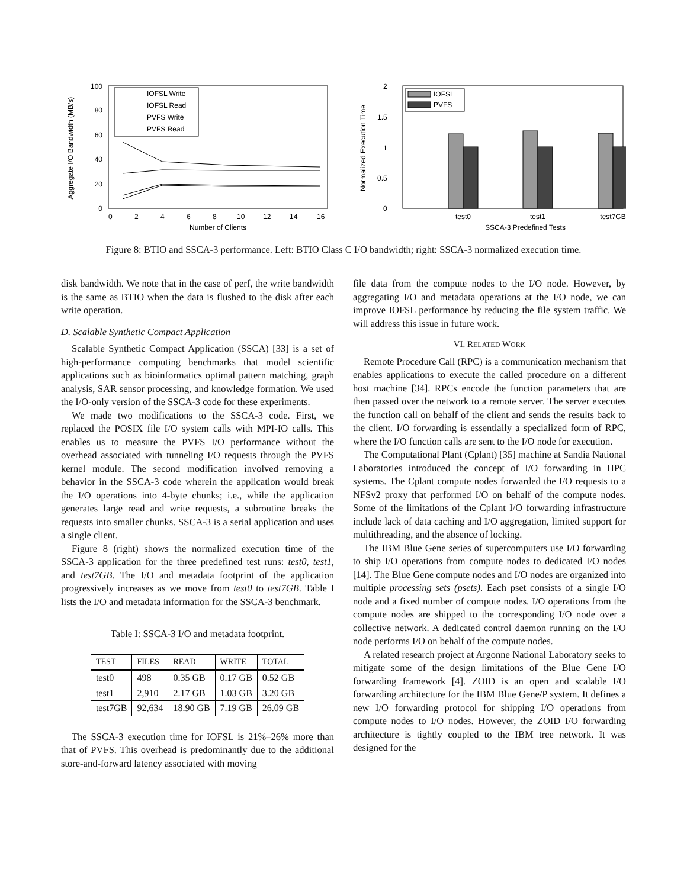Aggregate I/O Bandwidth (MB/s)
100
80
60
40
20
0
0
2
4
6
8
10
12
14
16
Number of Clients
IOFSL Write
IOFSL Read
PVFS Write
PVFS Read
Normalized Execution Time
2
1.5
1
0.5
0
IOFSL
PVFS
test0
test1
test7GB
SSCA-3 Predefined Tests
Figure 8: BTIO and SSCA-3 performance. Left: BTIO Class C I/O bandwidth; right: SSCA-3 normalized execution time.
disk bandwidth. We note that in the case of perf, the write bandwidth is the same as BTIO when the data is flushed to the disk after each write operation.
D. Scalable Synthetic Compact Application
Scalable Synthetic Compact Application (SSCA) [33] is a set of high-performance computing benchmarks that model scientific applications such as bioinformatics optimal pattern matching, graph analysis, SAR sensor processing, and knowledge formation. We used the I/O-only version of the SSCA-3 code for these experiments.
We made two modifications to the SSCA-3 code. First, we replaced the POSIX file I/O system calls with MPI-IO calls. This enables us to measure the PVFS I/O performance without the overhead associated with tunneling I/O requests through the PVFS kernel module. The second modification involved removing a behavior in the SSCA-3 code wherein the application would break the I/O operations into 4-byte chunks; i.e., while the application generates large read and write requests, a subroutine breaks the requests into smaller chunks. SSCA-3 is a serial application and uses a single client.
Figure 8 (right) shows the normalized execution time of the SSCA-3 application for the three predefined test runs: test0, test1, and test7GB. The I/O and metadata footprint of the application progressively increases as we move from test0 to test7GB. Table I lists the I/O and metadata information for the SSCA-3 benchmark.
Table I: SSCA-3 I/O and metadata footprint.
| TEST | FILES | READ | WRITE | TOTAL |
| --- | --- | --- | --- | --- |
| test0 | 498 | 0.35 GB | 0.17 GB | 0.52 GB |
| test1 | 2,910 | 2.17 GB | 1.03 GB | 3.20 GB |
| test7GB | 92,634 | 18.90 GB | 7.19 GB | 26.09 GB |
The SSCA-3 execution time for IOFSL is 21%–26% more than that of PVFS. This overhead is predominantly due to the additional store-and-forward latency associated with moving
file data from the compute nodes to the I/O node. However, by aggregating I/O and metadata operations at the I/O node, we can improve IOFSL performance by reducing the file system traffic. We will address this issue in future work.
VI. RELATED WORK
Remote Procedure Call (RPC) is a communication mechanism that enables applications to execute the called procedure on a different host machine [34]. RPCs encode the function parameters that are then passed over the network to a remote server. The server executes the function call on behalf of the client and sends the results back to the client. I/O forwarding is essentially a specialized form of RPC, where the I/O function calls are sent to the I/O node for execution.
The Computational Plant (Cplant) [35] machine at Sandia National Laboratories introduced the concept of I/O forwarding in HPC systems. The Cplant compute nodes forwarded the I/O requests to a NFSv2 proxy that performed I/O on behalf of the compute nodes. Some of the limitations of the Cplant I/O forwarding infrastructure include lack of data caching and I/O aggregation, limited support for multithreading, and the absence of locking.
The IBM Blue Gene series of supercomputers use I/O forwarding to ship I/O operations from compute nodes to dedicated I/O nodes [14]. The Blue Gene compute nodes and I/O nodes are organized into multiple processing sets (psets). Each pset consists of a single I/O node and a fixed number of compute nodes. I/O operations from the compute nodes are shipped to the corresponding I/O node over a collective network. A dedicated control daemon running on the I/O node performs I/O on behalf of the compute nodes.
A related research project at Argonne National Laboratory seeks to mitigate some of the design limitations of the Blue Gene I/O forwarding framework [4]. ZOID is an open and scalable I/O forwarding architecture for the IBM Blue Gene/P system. It defines a new I/O forwarding protocol for shipping I/O operations from compute nodes to I/O nodes. However, the ZOID I/O forwarding architecture is tightly coupled to the IBM tree network. It was designed for the